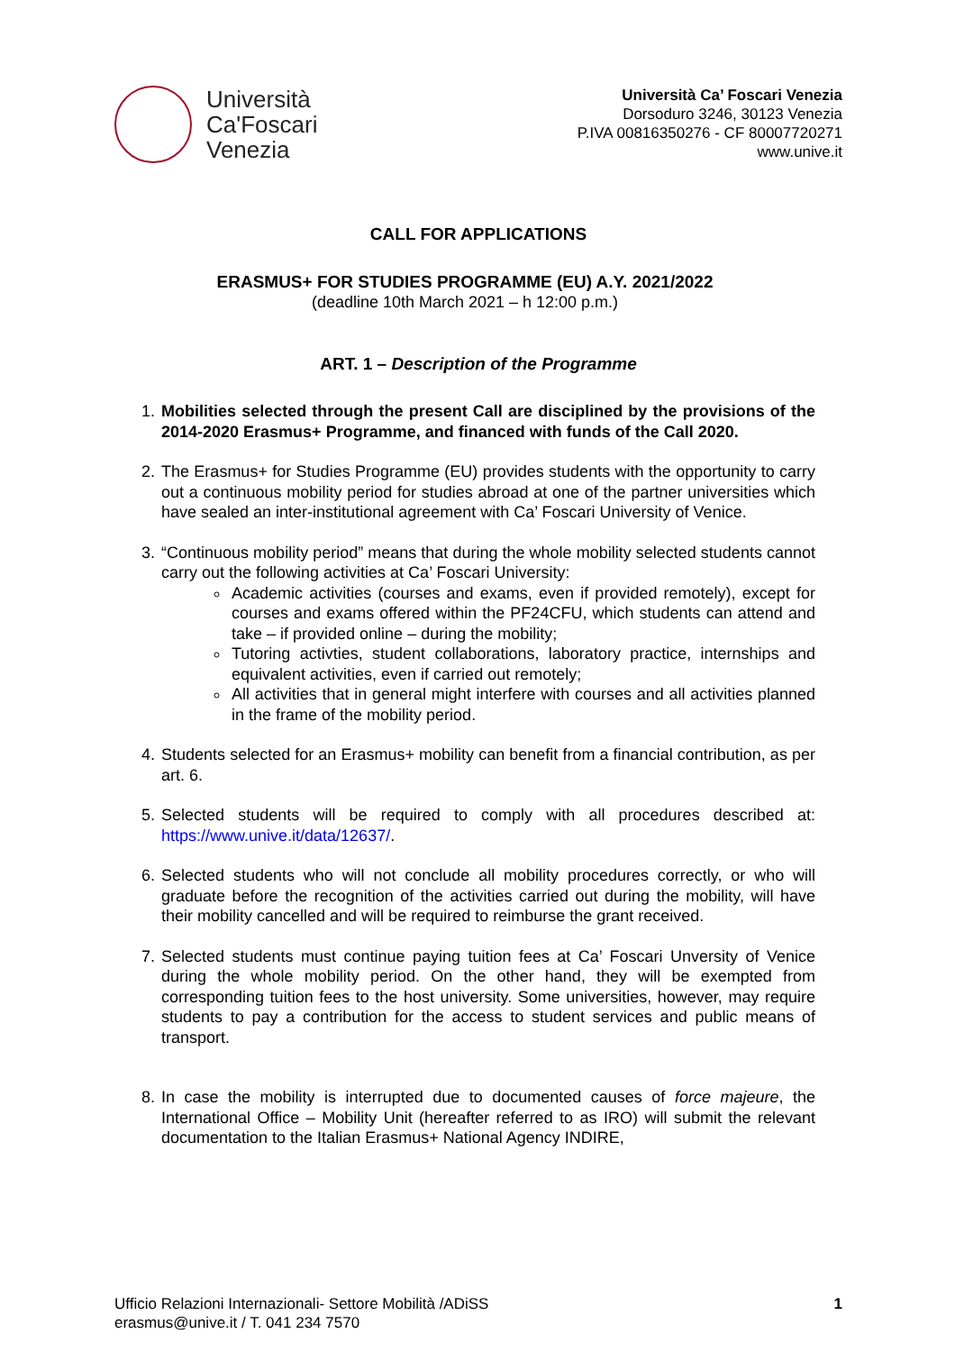Università
Ca'Foscari
Venezia
Università Ca’ Foscari Venezia
Dorsoduro 3246, 30123 Venezia
P.IVA 00816350276 - CF 80007720271
www.unive.it
CALL FOR APPLICATIONS
ERASMUS+ FOR STUDIES PROGRAMME (EU) A.Y. 2021/2022
(deadline 10th March 2021 – h 12:00 p.m.)
ART. 1 – Description of the Programme
1. Mobilities selected through the present Call are disciplined by the provisions of the 2014-2020 Erasmus+ Programme, and financed with funds of the Call 2020.
2. The Erasmus+ for Studies Programme (EU) provides students with the opportunity to carry out a continuous mobility period for studies abroad at one of the partner universities which have sealed an inter-institutional agreement with Ca’ Foscari University of Venice.
3. “Continuous mobility period” means that during the whole mobility selected students cannot carry out the following activities at Ca’ Foscari University:
Academic activities (courses and exams, even if provided remotely), except for courses and exams offered within the PF24CFU, which students can attend and take – if provided online – during the mobility;
Tutoring activties, student collaborations, laboratory practice, internships and equivalent activities, even if carried out remotely;
All activities that in general might interfere with courses and all activities planned in the frame of the mobility period.
4. Students selected for an Erasmus+ mobility can benefit from a financial contribution, as per art. 6.
5. Selected students will be required to comply with all procedures described at: https://www.unive.it/data/12637/.
6. Selected students who will not conclude all mobility procedures correctly, or who will graduate before the recognition of the activities carried out during the mobility, will have their mobility cancelled and will be required to reimburse the grant received.
7. Selected students must continue paying tuition fees at Ca’ Foscari Unversity of Venice during the whole mobility period. On the other hand, they will be exempted from corresponding tuition fees to the host university. Some universities, however, may require students to pay a contribution for the access to student services and public means of transport.
8. In case the mobility is interrupted due to documented causes of force majeure, the International Office – Mobility Unit (hereafter referred to as IRO) will submit the relevant documentation to the Italian Erasmus+ National Agency INDIRE,
Ufficio Relazioni Internazionali- Settore Mobilità /ADiSS
erasmus@unive.it / T. 041 234 7570
1